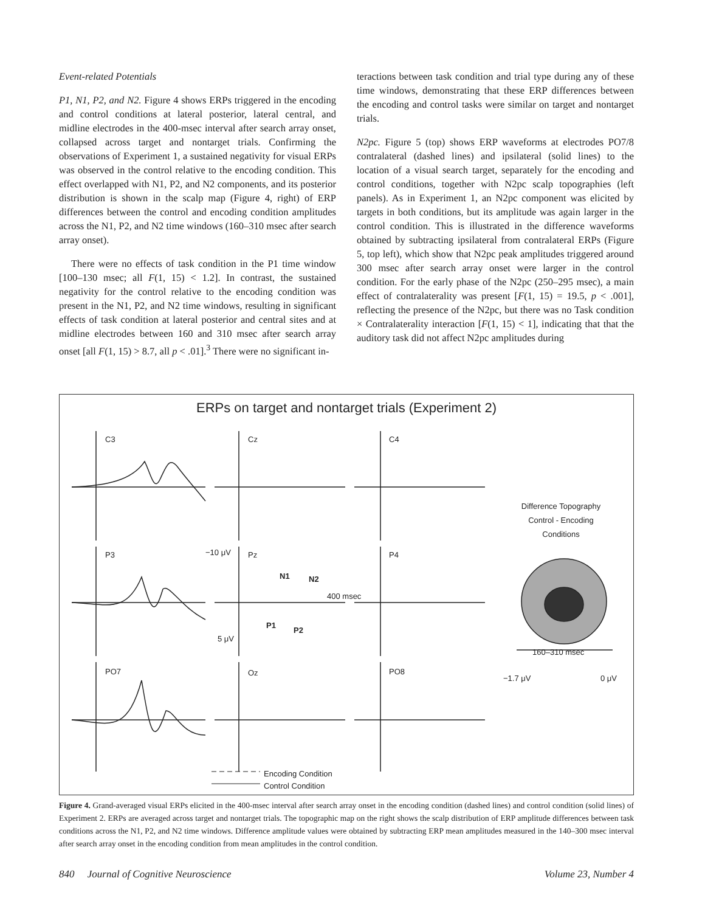Event-related Potentials
P1, N1, P2, and N2. Figure 4 shows ERPs triggered in the encoding and control conditions at lateral posterior, lateral central, and midline electrodes in the 400-msec interval after search array onset, collapsed across target and nontarget trials. Confirming the observations of Experiment 1, a sustained negativity for visual ERPs was observed in the control relative to the encoding condition. This effect overlapped with N1, P2, and N2 components, and its posterior distribution is shown in the scalp map (Figure 4, right) of ERP differences between the control and encoding condition amplitudes across the N1, P2, and N2 time windows (160–310 msec after search array onset).
There were no effects of task condition in the P1 time window [100–130 msec; all F(1, 15) < 1.2]. In contrast, the sustained negativity for the control relative to the encoding condition was present in the N1, P2, and N2 time windows, resulting in significant effects of task condition at lateral posterior and central sites and at midline electrodes between 160 and 310 msec after search array onset [all F(1, 15) > 8.7, all p < .01].<sup>3</sup> There were no significant in-
teractions between task condition and trial type during any of these time windows, demonstrating that these ERP differences between the encoding and control tasks were similar on target and nontarget trials.
N2pc. Figure 5 (top) shows ERP waveforms at electrodes PO7/8 contralateral (dashed lines) and ipsilateral (solid lines) to the location of a visual search target, separately for the encoding and control conditions, together with N2pc scalp topographies (left panels). As in Experiment 1, an N2pc component was elicited by targets in both conditions, but its amplitude was again larger in the control condition. This is illustrated in the difference waveforms obtained by subtracting ipsilateral from contralateral ERPs (Figure 5, top left), which show that N2pc peak amplitudes triggered around 300 msec after search array onset were larger in the control condition. For the early phase of the N2pc (250–295 msec), a main effect of contralaterality was present [F(1, 15) = 19.5, p < .001], reflecting the presence of the N2pc, but there was no Task condition × Contralaterality interaction [F(1, 15) < 1], indicating that that the auditory task did not affect N2pc amplitudes during
ERPs on target and nontarget trials (Experiment 2)
C3 Cz C4
P3 −10 μV Pz P4
N1 N2
400 msec
P1
P2
5 μV
PO7 Oz PO8
Difference Topography Control - Encoding Conditions
160–310 msec
−1.7 μV 0 μV
Encoding Condition
Control Condition
Figure 4. Grand-averaged visual ERPs elicited in the 400-msec interval after search array onset in the encoding condition (dashed lines) and control condition (solid lines) of Experiment 2. ERPs are averaged across target and nontarget trials. The topographic map on the right shows the scalp distribution of ERP amplitude differences between task conditions across the N1, P2, and N2 time windows. Difference amplitude values were obtained by subtracting ERP mean amplitudes measured in the 140–300 msec interval after search array onset in the encoding condition from mean amplitudes in the control condition.
840 Journal of Cognitive Neuroscience Volume 23, Number 4